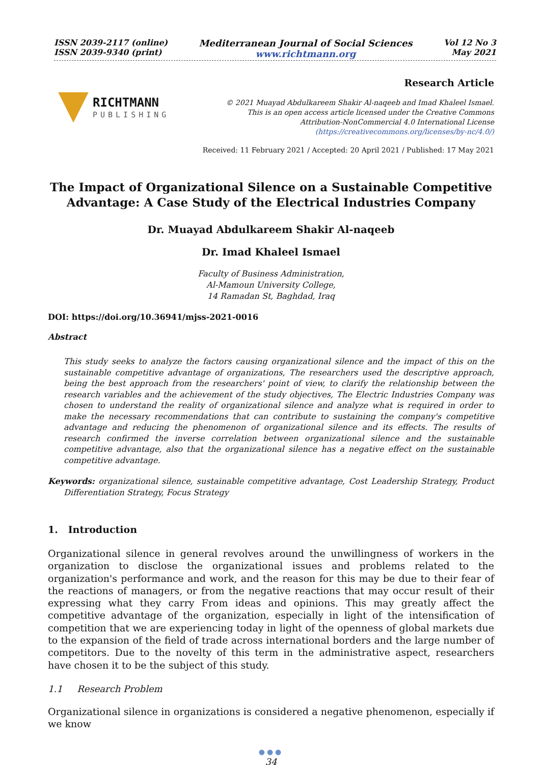ISSN 2039-2117 (online)
ISSN 2039-9340 (print)
Mediterranean Journal of Social Sciences
www.richtmann.org
Vol 12 No 3
May 2021
RICHTMANN
PUBLISHING
Research Article
© 2021 Muayad Abdulkareem Shakir Al-naqeeb and Imad Khaleel Ismael.
This is an open access article licensed under the Creative Commons
Attribution-NonCommercial 4.0 International License
(https://creativecommons.org/licenses/by-nc/4.0/)
Received: 11 February 2021 / Accepted: 20 April 2021 / Published: 17 May 2021
The Impact of Organizational Silence on a Sustainable Competitive
Advantage: A Case Study of the Electrical Industries Company
Dr. Muayad Abdulkareem Shakir Al-naqeeb
Dr. Imad Khaleel Ismael
Faculty of Business Administration,
Al-Mamoun University College,
14 Ramadan St, Baghdad, Iraq
DOI: https://doi.org/10.36941/mjss-2021-0016
Abstract
This study seeks to analyze the factors causing organizational silence and the impact of this on the sustainable competitive advantage of organizations, The researchers used the descriptive approach, being the best approach from the researchers' point of view, to clarify the relationship between the research variables and the achievement of the study objectives, The Electric Industries Company was chosen to understand the reality of organizational silence and analyze what is required in order to make the necessary recommendations that can contribute to sustaining the company's competitive advantage and reducing the phenomenon of organizational silence and its effects. The results of research confirmed the inverse correlation between organizational silence and the sustainable competitive advantage, also that the organizational silence has a negative effect on the sustainable competitive advantage.
Keywords: organizational silence, sustainable competitive advantage, Cost Leadership Strategy, Product Differentiation Strategy, Focus Strategy
1. Introduction
Organizational silence in general revolves around the unwillingness of workers in the organization to disclose the organizational issues and problems related to the organization's performance and work, and the reason for this may be due to their fear of the reactions of managers, or from the negative reactions that may occur result of their expressing what they carry From ideas and opinions. This may greatly affect the competitive advantage of the organization, especially in light of the intensification of competition that we are experiencing today in light of the openness of global markets due to the expansion of the field of trade across international borders and the large number of competitors. Due to the novelty of this term in the administrative aspect, researchers have chosen it to be the subject of this study.
1.1 Research Problem
Organizational silence in organizations is considered a negative phenomenon, especially if we know
●●●
34